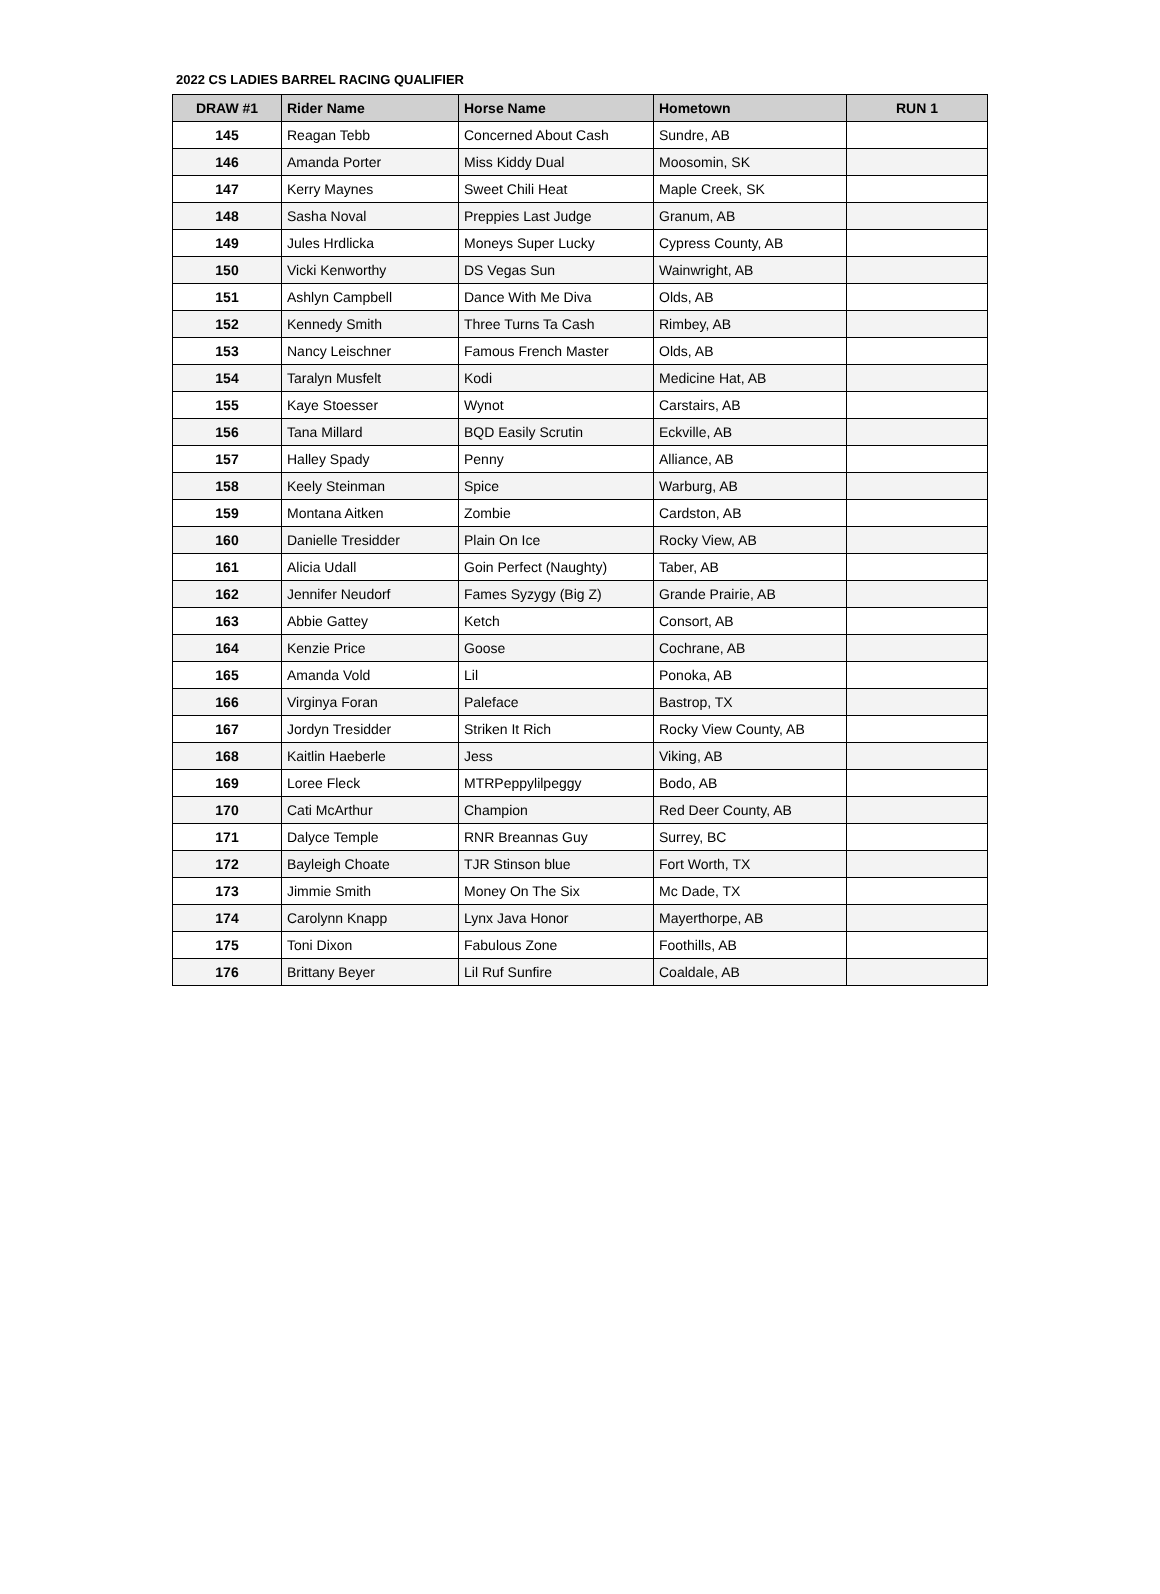2022 CS LADIES BARREL RACING QUALIFIER
| DRAW #1 | Rider Name | Horse Name | Hometown | RUN 1 |
| --- | --- | --- | --- | --- |
| 145 | Reagan Tebb | Concerned About Cash | Sundre, AB | |
| 146 | Amanda Porter | Miss Kiddy Dual | Moosomin, SK | |
| 147 | Kerry Maynes | Sweet Chili Heat | Maple Creek, SK | |
| 148 | Sasha Noval | Preppies Last Judge | Granum, AB | |
| 149 | Jules Hrdlicka | Moneys Super Lucky | Cypress County, AB | |
| 150 | Vicki Kenworthy | DS Vegas Sun | Wainwright, AB | |
| 151 | Ashlyn Campbell | Dance With Me Diva | Olds, AB | |
| 152 | Kennedy Smith | Three Turns Ta Cash | Rimbey, AB | |
| 153 | Nancy Leischner | Famous French Master | Olds, AB | |
| 154 | Taralyn Musfelt | Kodi | Medicine Hat, AB | |
| 155 | Kaye Stoesser | Wynot | Carstairs, AB | |
| 156 | Tana Millard | BQD Easily Scrutin | Eckville, AB | |
| 157 | Halley Spady | Penny | Alliance, AB | |
| 158 | Keely Steinman | Spice | Warburg, AB | |
| 159 | Montana Aitken | Zombie | Cardston, AB | |
| 160 | Danielle Tresidder | Plain On Ice | Rocky View, AB | |
| 161 | Alicia Udall | Goin Perfect (Naughty) | Taber, AB | |
| 162 | Jennifer Neudorf | Fames Syzygy (Big Z) | Grande Prairie, AB | |
| 163 | Abbie Gattey | Ketch | Consort, AB | |
| 164 | Kenzie Price | Goose | Cochrane, AB | |
| 165 | Amanda Vold | Lil | Ponoka, AB | |
| 166 | Virginya Foran | Paleface | Bastrop, TX | |
| 167 | Jordyn Tresidder | Striken It Rich | Rocky View County, AB | |
| 168 | Kaitlin Haeberle | Jess | Viking, AB | |
| 169 | Loree Fleck | MTRPeppylilpeggy | Bodo, AB | |
| 170 | Cati McArthur | Champion | Red Deer County, AB | |
| 171 | Dalyce Temple | RNR Breannas Guy | Surrey, BC | |
| 172 | Bayleigh Choate | TJR Stinson blue | Fort Worth, TX | |
| 173 | Jimmie Smith | Money On The Six | Mc Dade, TX | |
| 174 | Carolynn Knapp | Lynx Java Honor | Mayerthorpe, AB | |
| 175 | Toni Dixon | Fabulous Zone | Foothills, AB | |
| 176 | Brittany Beyer | Lil Ruf Sunfire | Coaldale, AB | |